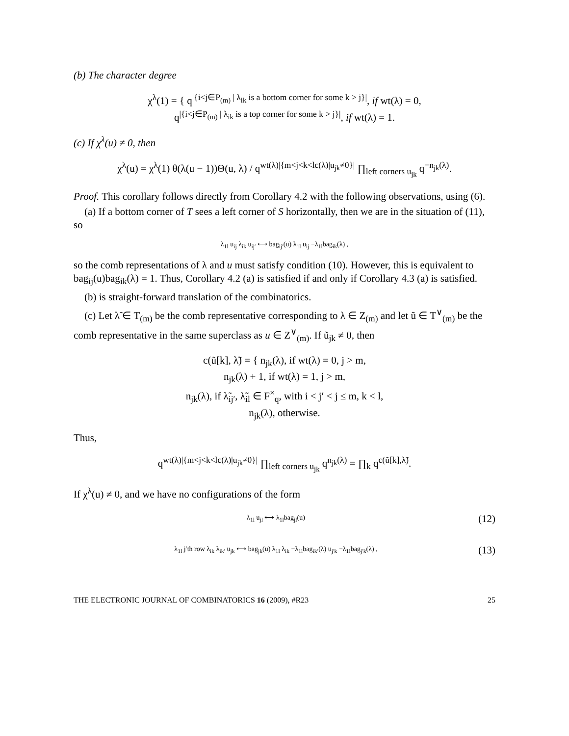(b) The character degree
χ<sup>λ</sup>(1) = { q<sup>|{i<j∈P<sub>(m)</sub> | λ<sub>ik</sub> is a bottom corner for some k > j}|</sup>, if wt(λ) = 0,
q<sup>|{i<j∈P<sub>(m)</sub> | λ<sub>ik</sub> is a top corner for some k > j}|</sup>, if wt(λ) = 1.
(c) If χ<sup>λ</sup>(u) ≠ 0, then
χ<sup>λ</sup>(u) = χ<sup>λ</sup>(1) θ(λ(u − 1))Θ(u, λ) / q<sup>wt(λ)|{m<j<k<lc(λ)|u<sub>jk</sub>≠0}|</sup> ∏<sub>left corners u<sub>jk</sub></sub> q<sup>−n<sub>jk</sub>(λ)</sup>.
Proof. This corollary follows directly from Corollary 4.2 with the following observations, using (6).
(a) If a bottom corner of T sees a left corner of S horizontally, then we are in the situation of (11), so
λ<sub>1l</sub> u<sub>ij</sub> λ<sub>ik</sub> u<sub>ij′</sub> ⟷ bag<sub>ij′</sub>(u) λ<sub>1l</sub> u<sub>ij</sub> −λ<sub>1l</sub>bag<sub>ik</sub>(λ) ,
so the comb representations of λ and u must satisfy condition (10). However, this is equivalent to bag<sub>ij</sub>(u)bag<sub>ik</sub>(λ) = 1. Thus, Corollary 4.2 (a) is satisfied if and only if Corollary 4.3 (a) is satisfied.
(b) is straight-forward translation of the combinatorics.
(c) Let λ̃ ∈ T<sub>(m)</sub> be the comb representative corresponding to λ ∈ Z<sub>(m)</sub> and let ũ ∈ T<sup>∨</sup><sub>(m)</sub> be the comb representative in the same superclass as u ∈ Z<sup>∨</sup><sub>(m)</sub>. If ũ<sub>jk</sub> ≠ 0, then
c(ũ[k], λ̃) = { n<sub>jk</sub>(λ), if wt(λ) = 0, j > m,
n<sub>jk</sub>(λ) + 1, if wt(λ) = 1, j > m,
n<sub>jk</sub>(λ), if λ̃<sub>ij′</sub>, λ̃<sub>il</sub> ∈ F<sup>×</sup><sub>q</sub>, with i < j′ < j ≤ m, k < l,
n<sub>jk</sub>(λ), otherwise.
Thus,
q<sup>wt(λ)|{m<j<k<lc(λ)|u<sub>jk</sub>≠0}|</sup> ∏<sub>left corners u<sub>jk</sub></sub> q<sup>n<sub>jk</sub>(λ)</sup> = ∏<sub>k</sub> q<sup>c(ũ[k],λ̃)</sup>.
If χ<sup>λ</sup>(u) ≠ 0, and we have no configurations of the form
λ<sub>1l</sub> u<sub>jl</sub> ⟷ λ<sub>1l</sub>bag<sub>jl</sub>(u) (12)
λ<sub>1l</sub> j′th row λ<sub>ik</sub> λ<sub>ik′</sub> u<sub>jk</sub> ⟷ bag<sub>jk</sub>(u) λ<sub>1l</sub> λ<sub>ik</sub> −λ<sub>1l</sub>bag<sub>ik′</sub>(λ) u<sub>j′k</sub> −λ<sub>1l</sub>bag<sub>j′k</sub>(λ) , (13)
THE ELECTRONIC JOURNAL OF COMBINATORICS 16 (2009), #R23 25